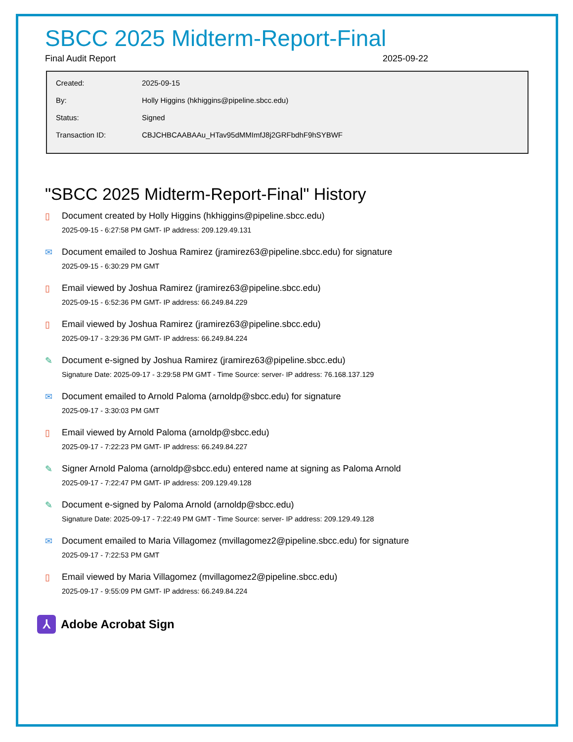SBCC 2025 Midterm-Report-Final
Final Audit Report 2025-09-22
| Created: | 2025-09-15 |
| By: | Holly Higgins (hkhiggins@pipeline.sbcc.edu) |
| Status: | Signed |
| Transaction ID: | CBJCHBCAABAAu_HTav95dMMImfJ8j2GRFbdhF9hSYBWF |
"SBCC 2025 Midterm-Report-Final" History
▯ Document created by Holly Higgins (hkhiggins@pipeline.sbcc.edu)
2025-09-15 - 6:27:58 PM GMT- IP address: 209.129.49.131
✉ Document emailed to Joshua Ramirez (jramirez63@pipeline.sbcc.edu) for signature
2025-09-15 - 6:30:29 PM GMT
▯ Email viewed by Joshua Ramirez (jramirez63@pipeline.sbcc.edu)
2025-09-15 - 6:52:36 PM GMT- IP address: 66.249.84.229
▯ Email viewed by Joshua Ramirez (jramirez63@pipeline.sbcc.edu)
2025-09-17 - 3:29:36 PM GMT- IP address: 66.249.84.224
✎ Document e-signed by Joshua Ramirez (jramirez63@pipeline.sbcc.edu)
Signature Date: 2025-09-17 - 3:29:58 PM GMT - Time Source: server- IP address: 76.168.137.129
✉ Document emailed to Arnold Paloma (arnoldp@sbcc.edu) for signature
2025-09-17 - 3:30:03 PM GMT
▯ Email viewed by Arnold Paloma (arnoldp@sbcc.edu)
2025-09-17 - 7:22:23 PM GMT- IP address: 66.249.84.227
✎ Signer Arnold Paloma (arnoldp@sbcc.edu) entered name at signing as Paloma Arnold
2025-09-17 - 7:22:47 PM GMT- IP address: 209.129.49.128
✎ Document e-signed by Paloma Arnold (arnoldp@sbcc.edu)
Signature Date: 2025-09-17 - 7:22:49 PM GMT - Time Source: server- IP address: 209.129.49.128
✉ Document emailed to Maria Villagomez (mvillagomez2@pipeline.sbcc.edu) for signature
2025-09-17 - 7:22:53 PM GMT
▯ Email viewed by Maria Villagomez (mvillagomez2@pipeline.sbcc.edu)
2025-09-17 - 9:55:09 PM GMT- IP address: 66.249.84.224
⅄
Adobe Acrobat Sign